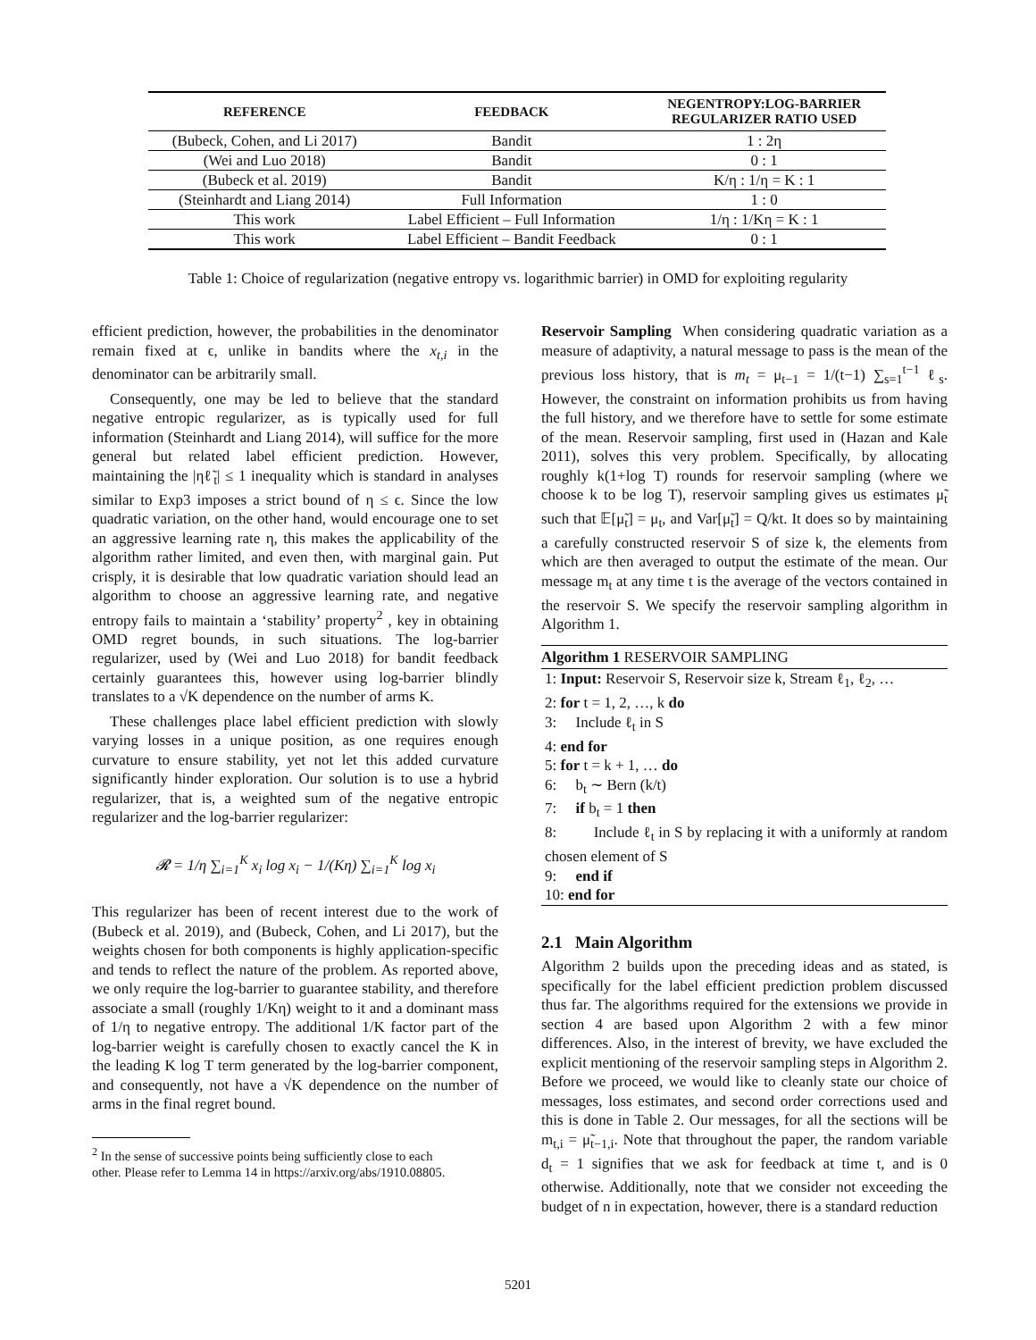| REFERENCE | FEEDBACK | NEGENTROPY:LOG-BARRIER REGULARIZER RATIO USED |
| --- | --- | --- |
| (Bubeck, Cohen, and Li 2017) | Bandit | 1 : 2η |
| (Wei and Luo 2018) | Bandit | 0 : 1 |
| (Bubeck et al. 2019) | Bandit | K/η : 1/η = K : 1 |
| (Steinhardt and Liang 2014) | Full Information | 1 : 0 |
| This work | Label Efficient – Full Information | 1/η : 1/Kη = K : 1 |
| This work | Label Efficient – Bandit Feedback | 0 : 1 |
Table 1: Choice of regularization (negative entropy vs. logarithmic barrier) in OMD for exploiting regularity
efficient prediction, however, the probabilities in the denominator remain fixed at ϵ, unlike in bandits where the x<sub>t,i</sub> in the denominator can be arbitrarily small.
Consequently, one may be led to believe that the standard negative entropic regularizer, as is typically used for full information (Steinhardt and Liang 2014), will suffice for the more general but related label efficient prediction. However, maintaining the |ηℓ̃<sub>t</sub>| ≤ 1 inequality which is standard in analyses similar to Exp3 imposes a strict bound of η ≤ ϵ. Since the low quadratic variation, on the other hand, would encourage one to set an aggressive learning rate η, this makes the applicability of the algorithm rather limited, and even then, with marginal gain. Put crisply, it is desirable that low quadratic variation should lead an algorithm to choose an aggressive learning rate, and negative entropy fails to maintain a ‘stability’ property<sup>2</sup> , key in obtaining OMD regret bounds, in such situations. The log-barrier regularizer, used by (Wei and Luo 2018) for bandit feedback certainly guarantees this, however using log-barrier blindly translates to a √K dependence on the number of arms K.
These challenges place label efficient prediction with slowly varying losses in a unique position, as one requires enough curvature to ensure stability, yet not let this added curvature significantly hinder exploration. Our solution is to use a hybrid regularizer, that is, a weighted sum of the negative entropic regularizer and the log-barrier regularizer:
𝓡 = 1/η ∑<sub>i=1</sub><sup>K</sup> x<sub>i</sub> log x<sub>i</sub> − 1/(Kη) ∑<sub>i=1</sub><sup>K</sup> log x<sub>i</sub>
This regularizer has been of recent interest due to the work of (Bubeck et al. 2019), and (Bubeck, Cohen, and Li 2017), but the weights chosen for both components is highly application-specific and tends to reflect the nature of the problem. As reported above, we only require the log-barrier to guarantee stability, and therefore associate a small (roughly 1/Kη) weight to it and a dominant mass of 1/η to negative entropy. The additional 1/K factor part of the log-barrier weight is carefully chosen to exactly cancel the K in the leading K log T term generated by the log-barrier component, and consequently, not have a √K dependence on the number of arms in the final regret bound.
<sup>2</sup> In the sense of successive points being sufficiently close to each
other. Please refer to Lemma 14 in https://arxiv.org/abs/1910.08805.
Reservoir Sampling When considering quadratic variation as a measure of adaptivity, a natural message to pass is the mean of the previous loss history, that is m<sub>t</sub> = μ<sub>t−1</sub> = 1/(t−1) ∑<sub>s=1</sub><sup>t−1</sup> ℓ<sub>s</sub>. However, the constraint on information prohibits us from having the full history, and we therefore have to settle for some estimate of the mean. Reservoir sampling, first used in (Hazan and Kale 2011), solves this very problem. Specifically, by allocating roughly k(1+log T) rounds for reservoir sampling (where we choose k to be log T), reservoir sampling gives us estimates μ̃<sub>t</sub> such that 𝔼[μ̃<sub>t</sub>] = μ<sub>t</sub>, and Var[μ̃<sub>t</sub>] = Q/kt. It does so by maintaining a carefully constructed reservoir S of size k, the elements from which are then averaged to output the estimate of the mean. Our message m<sub>t</sub> at any time t is the average of the vectors contained in the reservoir S. We specify the reservoir sampling algorithm in Algorithm 1.
Algorithm 1 RESERVOIR SAMPLING
1: Input: Reservoir S, Reservoir size k, Stream ℓ<sub>1</sub>, ℓ<sub>2</sub>, …
2: for t = 1, 2, …, k do
3: Include ℓ<sub>t</sub> in S
4: end for
5: for t = k + 1, … do
6: b<sub>t</sub> ∼ Bern (k/t)
7: if b<sub>t</sub> = 1 then
8: Include ℓ<sub>t</sub> in S by replacing it with a uniformly at random chosen element of S
9: end if
10: end for
2.1 Main Algorithm
Algorithm 2 builds upon the preceding ideas and as stated, is specifically for the label efficient prediction problem discussed thus far. The algorithms required for the extensions we provide in section 4 are based upon Algorithm 2 with a few minor differences. Also, in the interest of brevity, we have excluded the explicit mentioning of the reservoir sampling steps in Algorithm 2. Before we proceed, we would like to cleanly state our choice of messages, loss estimates, and second order corrections used and this is done in Table 2. Our messages, for all the sections will be m<sub>t,i</sub> = μ̃<sub>t−1,i</sub>. Note that throughout the paper, the random variable d<sub>t</sub> = 1 signifies that we ask for feedback at time t, and is 0 otherwise. Additionally, note that we consider not exceeding the budget of n in expectation, however, there is a standard reduction
5201